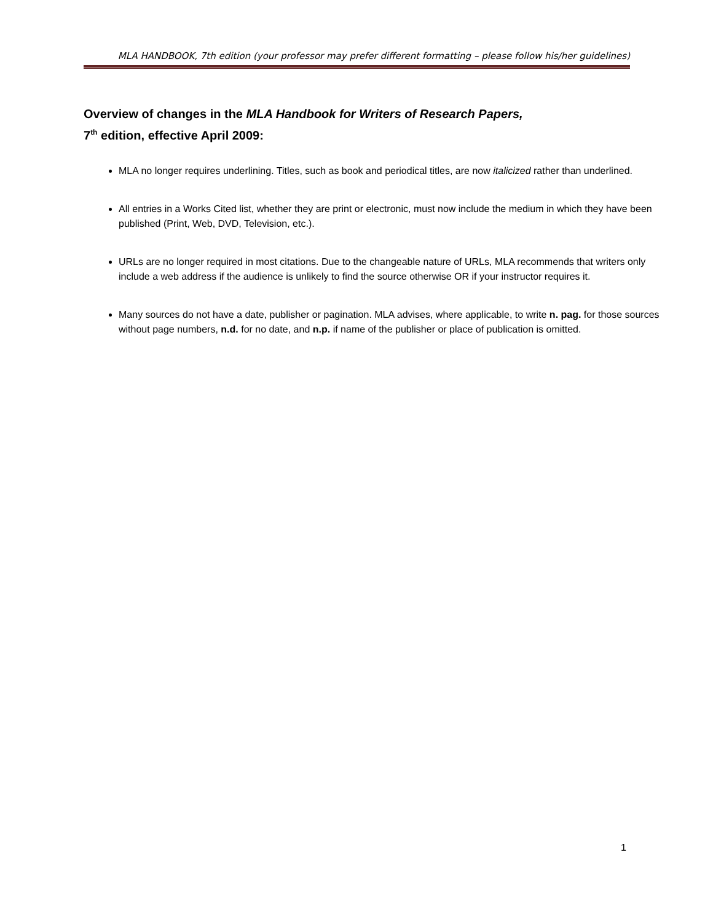MLA HANDBOOK, 7th edition (your professor may prefer different formatting – please follow his/her guidelines)
Overview of changes in the MLA Handbook for Writers of Research Papers,
7<sup>th</sup> edition, effective April 2009:
MLA no longer requires underlining. Titles, such as book and periodical titles, are now italicized rather than underlined.
All entries in a Works Cited list, whether they are print or electronic, must now include the medium in which they have been published (Print, Web, DVD, Television, etc.).
URLs are no longer required in most citations. Due to the changeable nature of URLs, MLA recommends that writers only include a web address if the audience is unlikely to find the source otherwise OR if your instructor requires it.
Many sources do not have a date, publisher or pagination. MLA advises, where applicable, to write n. pag. for those sources without page numbers, n.d. for no date, and n.p. if name of the publisher or place of publication is omitted.
1